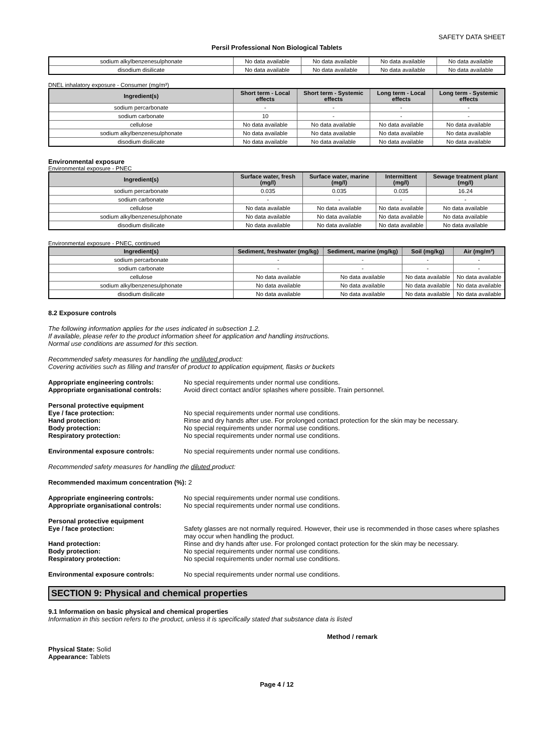SAFETY DATA SHEET
Persil Professional Non Biological Tablets
| sodium alkylbenzenesulphonate | No data available | No data available | No data available | No data available |
| disodium disilicate | No data available | No data available | No data available | No data available |
DNEL inhalatory exposure - Consumer (mg/m³)
| Ingredient(s) | Short term - Local effects | Short term - Systemic effects | Long term - Local effects | Long term - Systemic effects |
| --- | --- | --- | --- | --- |
| sodium percarbonate | - | - | - | - |
| sodium carbonate | 10 | - | - | - |
| cellulose | No data available | No data available | No data available | No data available |
| sodium alkylbenzenesulphonate | No data available | No data available | No data available | No data available |
| disodium disilicate | No data available | No data available | No data available | No data available |
Environmental exposure
Environmental exposure - PNEC
| Ingredient(s) | Surface water, fresh (mg/l) | Surface water, marine (mg/l) | Intermittent (mg/l) | Sewage treatment plant (mg/l) |
| --- | --- | --- | --- | --- |
| sodium percarbonate | 0.035 | 0.035 | 0.035 | 16.24 |
| sodium carbonate | - | - | - | - |
| cellulose | No data available | No data available | No data available | No data available |
| sodium alkylbenzenesulphonate | No data available | No data available | No data available | No data available |
| disodium disilicate | No data available | No data available | No data available | No data available |
Environmental exposure - PNEC, continued
| Ingredient(s) | Sediment, freshwater (mg/kg) | Sediment, marine (mg/kg) | Soil (mg/kg) | Air (mg/m³) |
| --- | --- | --- | --- | --- |
| sodium percarbonate | - | - | - | - |
| sodium carbonate | - | - | - | - |
| cellulose | No data available | No data available | No data available | No data available |
| sodium alkylbenzenesulphonate | No data available | No data available | No data available | No data available |
| disodium disilicate | No data available | No data available | No data available | No data available |
8.2 Exposure controls
The following information applies for the uses indicated in subsection 1.2.
If available, please refer to the product information sheet for application and handling instructions.
Normal use conditions are assumed for this section.
Recommended safety measures for handling the undiluted product:
Covering activities such as filling and transfer of product to application equipment, flasks or buckets
Appropriate engineering controls: No special requirements under normal use conditions.
Appropriate organisational controls: Avoid direct contact and/or splashes where possible. Train personnel.
Personal protective equipment
Eye / face protection: No special requirements under normal use conditions.
Hand protection: Rinse and dry hands after use. For prolonged contact protection for the skin may be necessary.
Body protection: No special requirements under normal use conditions.
Respiratory protection: No special requirements under normal use conditions.
Environmental exposure controls: No special requirements under normal use conditions.
Recommended safety measures for handling the diluted product:
Recommended maximum concentration (%): 2
Appropriate engineering controls: No special requirements under normal use conditions.
Appropriate organisational controls: No special requirements under normal use conditions.
Personal protective equipment
Eye / face protection: Safety glasses are not normally required. However, their use is recommended in those cases where splashes may occur when handling the product.
Hand protection: Rinse and dry hands after use. For prolonged contact protection for the skin may be necessary.
Body protection: No special requirements under normal use conditions.
Respiratory protection: No special requirements under normal use conditions.
Environmental exposure controls: No special requirements under normal use conditions.
SECTION 9: Physical and chemical properties
9.1 Information on basic physical and chemical properties
Information in this section refers to the product, unless it is specifically stated that substance data is listed
Method / remark
Physical State: Solid
Appearance: Tablets
Page 4 / 12